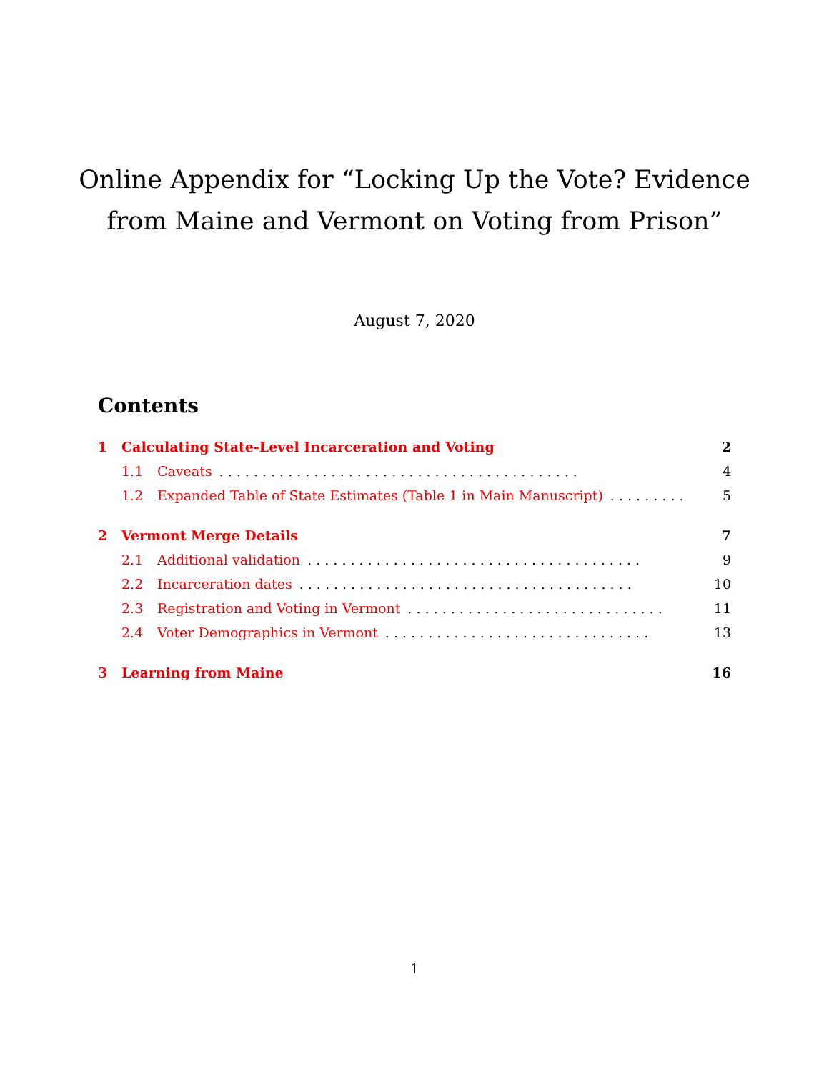Online Appendix for “Locking Up the Vote? Evidence
from Maine and Vermont on Voting from Prison”
August 7, 2020
Contents
1 Calculating State-Level Incarceration and Voting 2
1.1 Caveats. . . . . . . . . . . . . . . . . . . . . . . . . . . . . . . . . . . . . . . . . . 4
1.2 Expanded Table of State Estimates (Table 1 in Main Manuscript). . . . . . . . . 5
2 Vermont Merge Details 7
2.1 Additional validation. . . . . . . . . . . . . . . . . . . . . . . . . . . . . . . . . . . . . . . 9
2.2 Incarceration dates. . . . . . . . . . . . . . . . . . . . . . . . . . . . . . . . . . . . . . . 10
2.3 Registration and Voting in Vermont. . . . . . . . . . . . . . . . . . . . . . . . . . . . . . 11
2.4 Voter Demographics in Vermont. . . . . . . . . . . . . . . . . . . . . . . . . . . . . . . 13
3 Learning from Maine 16
1